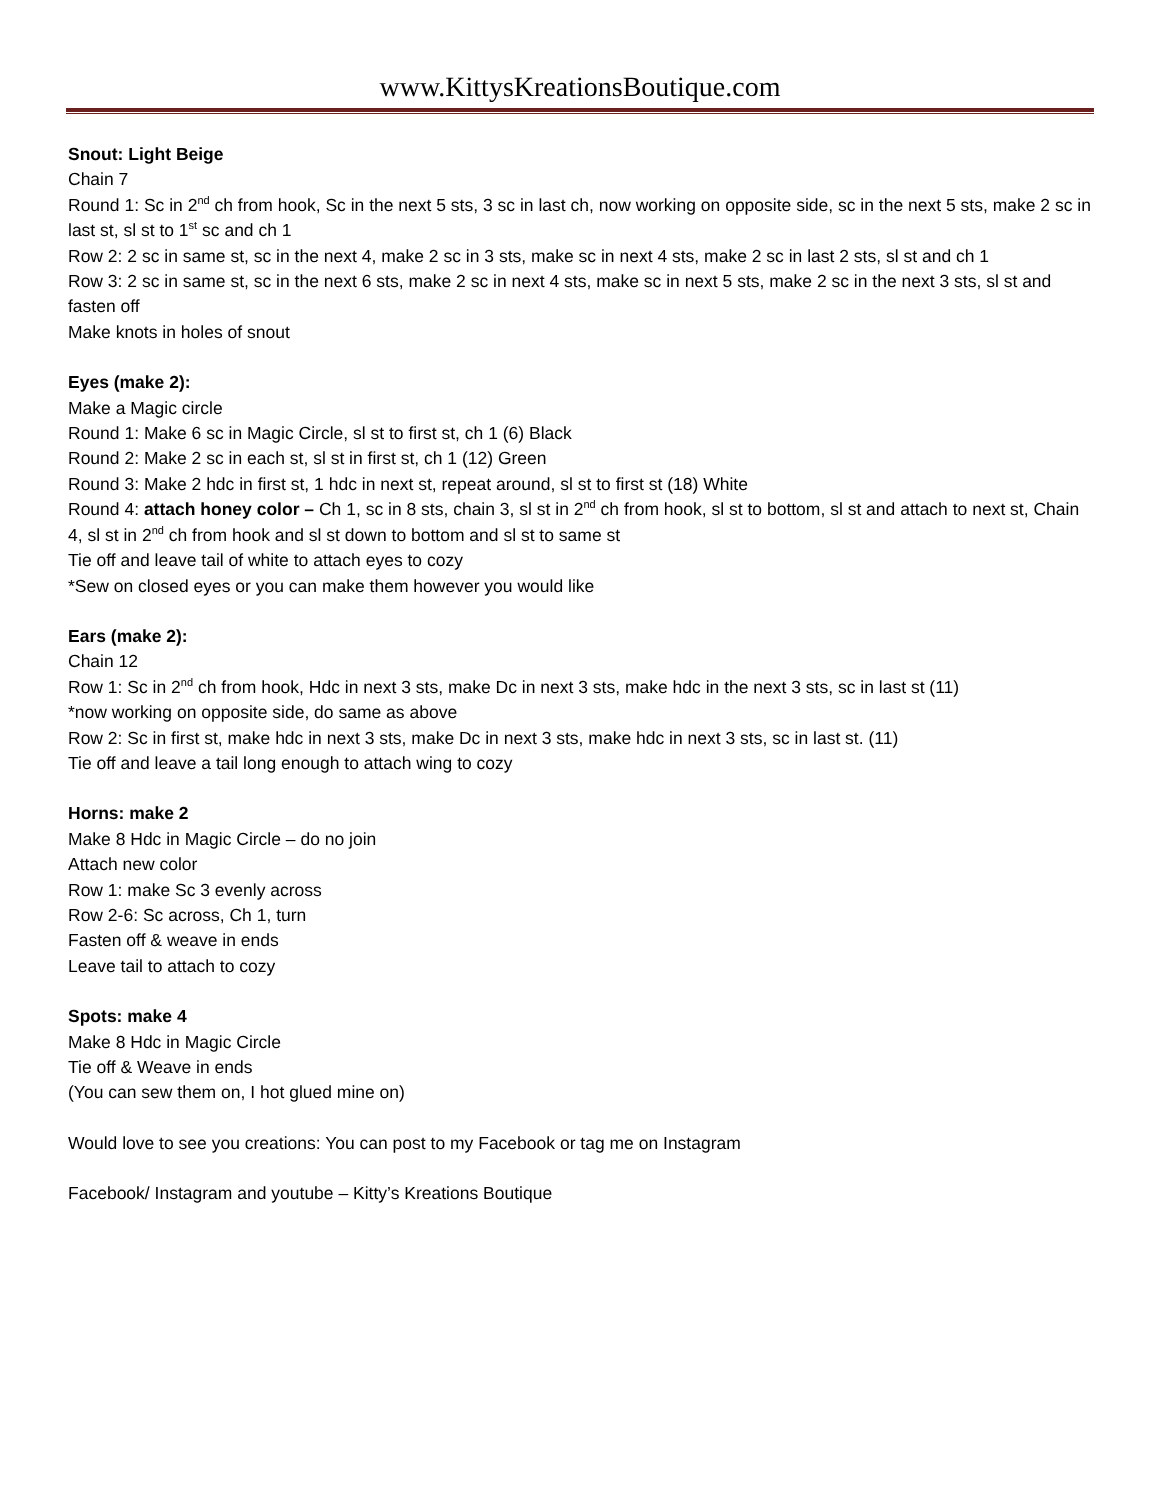www.KittysKreationsBoutique.com
Snout: Light Beige
Chain 7
Round 1: Sc in 2<sup>nd</sup> ch from hook, Sc in the next 5 sts, 3 sc in last ch, now working on opposite side, sc in the next 5 sts, make 2 sc in last st, sl st to 1<sup>st</sup> sc and ch 1
Row 2: 2 sc in same st, sc in the next 4, make 2 sc in 3 sts, make sc in next 4 sts, make 2 sc in last 2 sts, sl st and ch 1
Row 3: 2 sc in same st, sc in the next 6 sts, make 2 sc in next 4 sts, make sc in next 5 sts, make 2 sc in the next 3 sts, sl st and fasten off
Make knots in holes of snout
Eyes (make 2):
Make a Magic circle
Round 1: Make 6 sc in Magic Circle, sl st to first st, ch 1 (6) Black
Round 2: Make 2 sc in each st, sl st in first st, ch 1 (12) Green
Round 3: Make 2 hdc in first st, 1 hdc in next st, repeat around, sl st to first st (18) White
Round 4: attach honey color – Ch 1, sc in 8 sts, chain 3, sl st in 2<sup>nd</sup> ch from hook, sl st to bottom, sl st and attach to next st, Chain 4, sl st in 2<sup>nd</sup> ch from hook and sl st down to bottom and sl st to same st
Tie off and leave tail of white to attach eyes to cozy
*Sew on closed eyes or you can make them however you would like
Ears (make 2):
Chain 12
Row 1: Sc in 2<sup>nd</sup> ch from hook, Hdc in next 3 sts, make Dc in next 3 sts, make hdc in the next 3 sts, sc in last st (11)
*now working on opposite side, do same as above
Row 2: Sc in first st, make hdc in next 3 sts, make Dc in next 3 sts, make hdc in next 3 sts, sc in last st. (11)
Tie off and leave a tail long enough to attach wing to cozy
Horns: make 2
Make 8 Hdc in Magic Circle – do no join
Attach new color
Row 1: make Sc 3 evenly across
Row 2-6: Sc across, Ch 1, turn
Fasten off & weave in ends
Leave tail to attach to cozy
Spots: make 4
Make 8 Hdc in Magic Circle
Tie off & Weave in ends
(You can sew them on, I hot glued mine on)
Would love to see you creations: You can post to my Facebook or tag me on Instagram
Facebook/ Instagram and youtube – Kitty’s Kreations Boutique